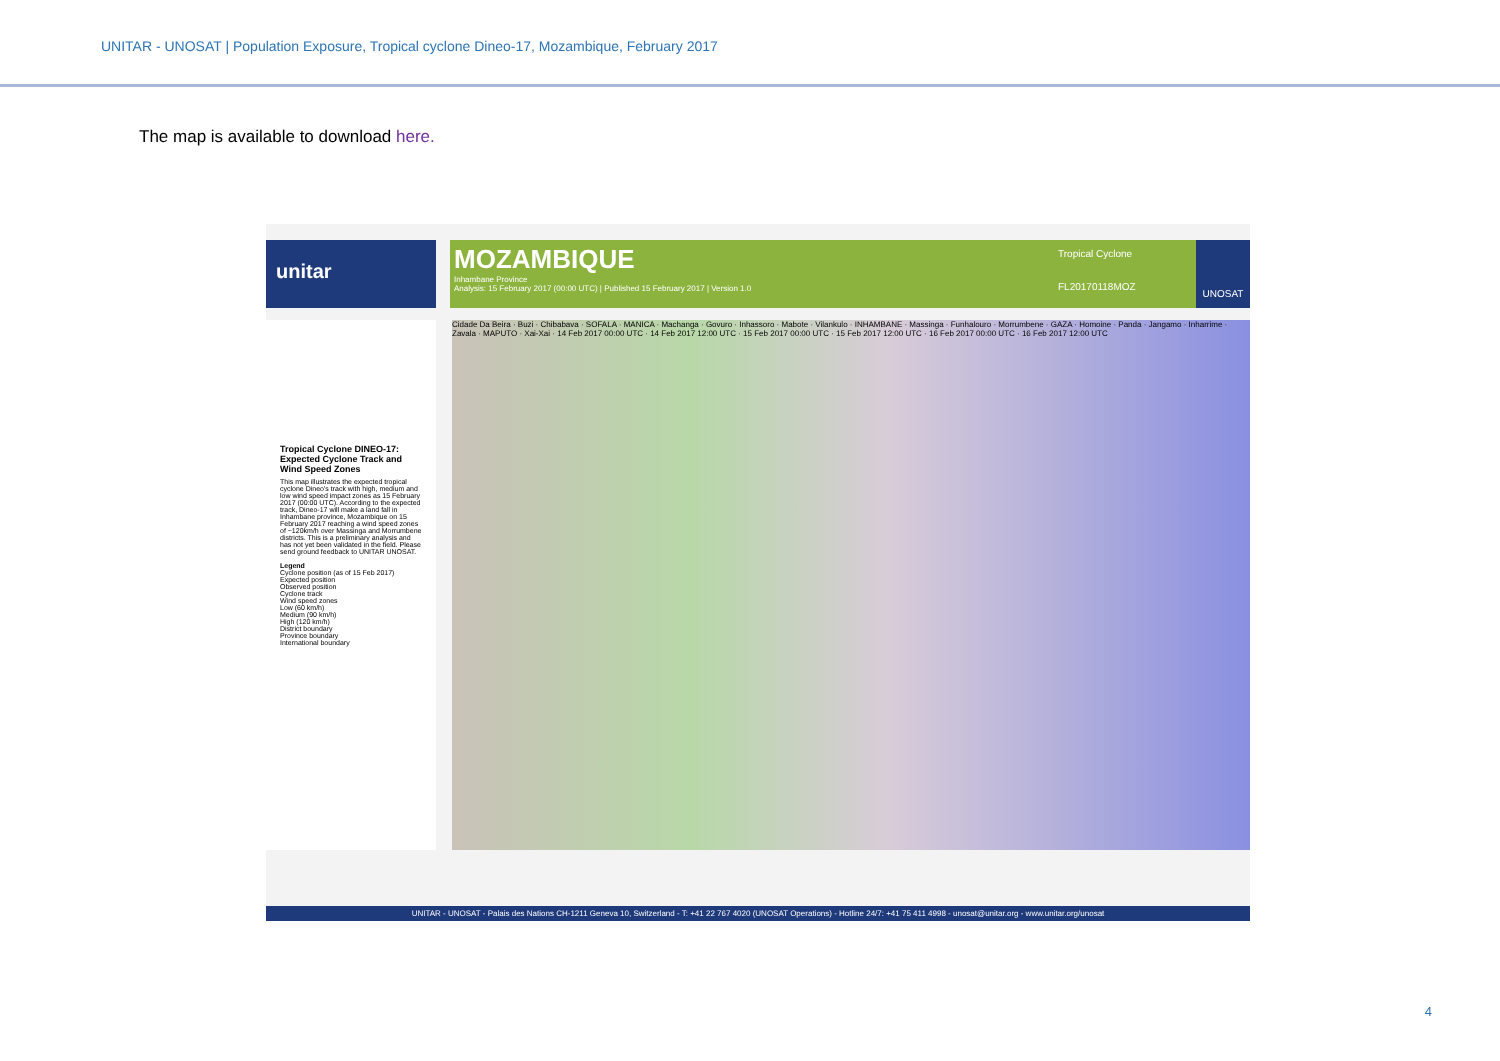UNITAR - UNOSAT | Population Exposure, Tropical cyclone Dineo-17, Mozambique, February 2017
The map is available to download here.
unitar
MOZAMBIQUE
Inhambane Province
Analysis: 15 February 2017 (00:00 UTC) | Published 15 February 2017 | Version 1.0
Tropical Cyclone
FL20170118MOZ
UNOSAT
Tropical Cyclone DINEO-17: Expected Cyclone Track and Wind Speed Zones
This map illustrates the expected tropical cyclone Dineo's track with high, medium and low wind speed impact zones as 15 February 2017 (00:00 UTC). According to the expected track, Dineo-17 will make a land fall in Inhambane province, Mozambique on 15 February 2017 reaching a wind speed zones of ~120km/h over Massinga and Morrumbene districts. This is a preliminary analysis and has not yet been validated in the field. Please send ground feedback to UNITAR UNOSAT.
Legend
Cyclone position (as of 15 Feb 2017)
Expected position
Observed position
Cyclone track
Wind speed zones
Low (60 km/h)
Medium (90 km/h)
High (120 km/h)
District boundary
Province boundary
International boundary
Cidade Da Beira · Buzi · Chibabava · SOFALA · MANICA · Machanga · Govuro · Inhassoro · Mabote · Vilankulo · INHAMBANE · Massinga · Funhalouro · Morrumbene · GAZA · Homoine · Panda · Jangamo · Inharrime · Zavala · MAPUTO · Xai-Xai · 14 Feb 2017 00:00 UTC · 14 Feb 2017 12:00 UTC · 15 Feb 2017 00:00 UTC · 15 Feb 2017 12:00 UTC · 16 Feb 2017 00:00 UTC · 16 Feb 2017 12:00 UTC
UNITAR - UNOSAT - Palais des Nations CH-1211 Geneva 10, Switzerland - T: +41 22 767 4020 (UNOSAT Operations) - Hotline 24/7: +41 75 411 4998 - unosat@unitar.org - www.unitar.org/unosat
4